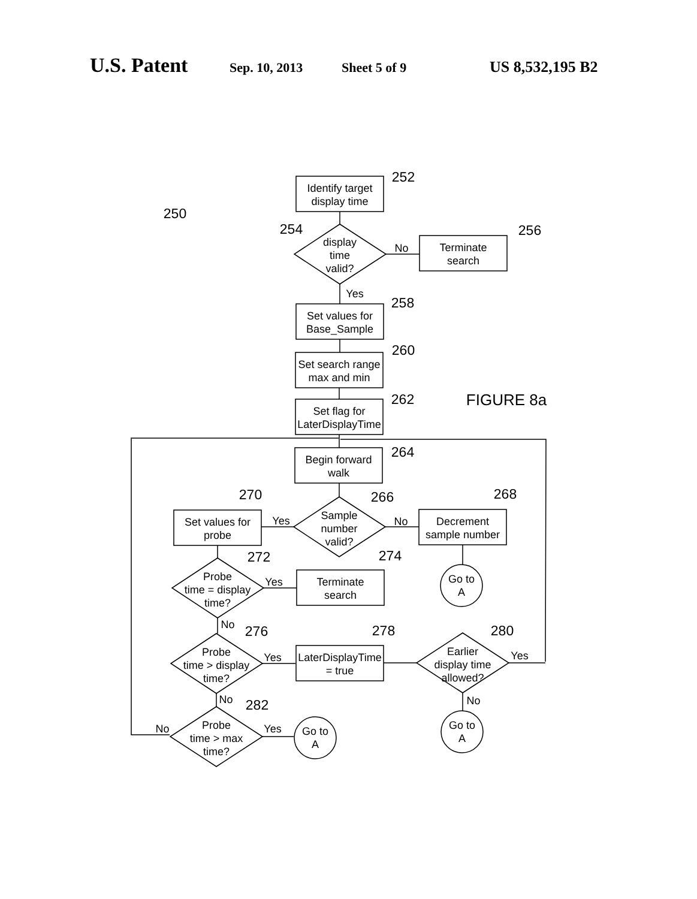U.S. Patent Sep. 10, 2013 Sheet 5 of 9 US 8,532,195 B2
Identify target
display time
252
250
display
time
valid?
254
No
Terminate
search
256
Yes
Set values for
Base_Sample
258
Set search range
max and min
260
Set flag for
LaterDisplayTime
262
FIGURE 8a
Begin forward
walk
264
Sample
number
valid?
266
Yes
Set values for
probe
270
No
Decrement
sample number
268
Go to
A
Probe
time = display
time?
272
Yes
Terminate
search
274
No
Probe
time > display
time?
276
Yes
LaterDisplayTime
= true
278
Earlier
display time
allowed?
280
Yes
No
Go to
A
No
Probe
time > max
time?
282
No
Yes
Go to
A